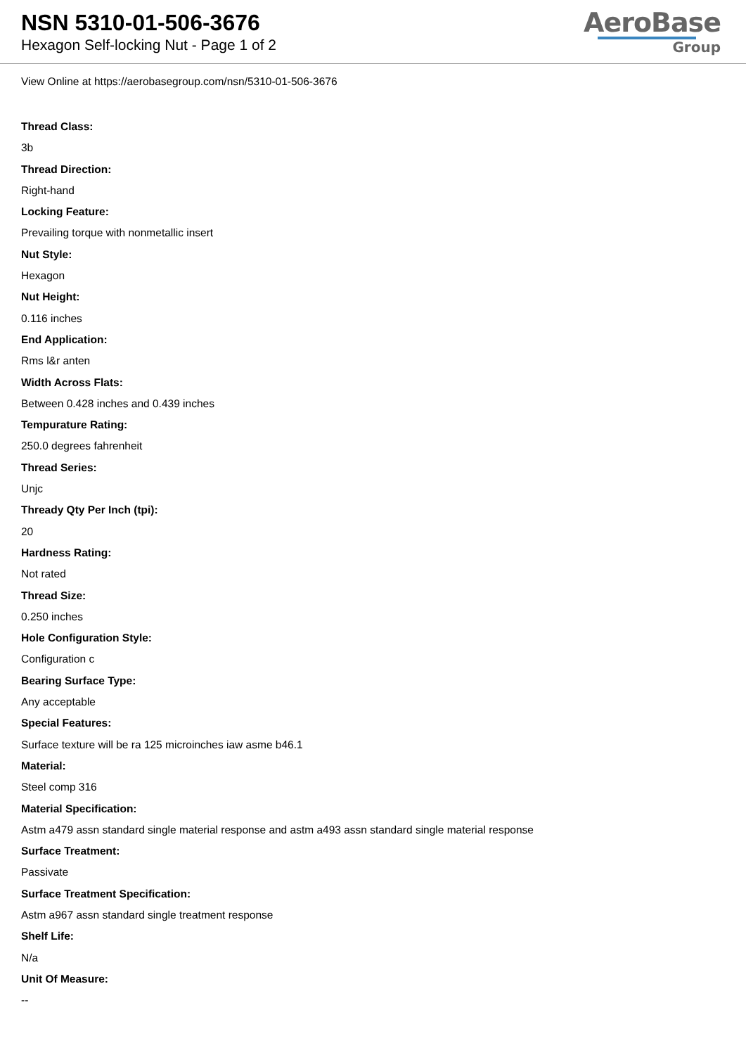NSN 5310-01-506-3676
Hexagon Self-locking Nut - Page 1 of 2
AeroBase
Group
View Online at https://aerobasegroup.com/nsn/5310-01-506-3676
Thread Class:
3b
Thread Direction:
Right-hand
Locking Feature:
Prevailing torque with nonmetallic insert
Nut Style:
Hexagon
Nut Height:
0.116 inches
End Application:
Rms l&r anten
Width Across Flats:
Between 0.428 inches and 0.439 inches
Tempurature Rating:
250.0 degrees fahrenheit
Thread Series:
Unjc
Thready Qty Per Inch (tpi):
20
Hardness Rating:
Not rated
Thread Size:
0.250 inches
Hole Configuration Style:
Configuration c
Bearing Surface Type:
Any acceptable
Special Features:
Surface texture will be ra 125 microinches iaw asme b46.1
Material:
Steel comp 316
Material Specification:
Astm a479 assn standard single material response and astm a493 assn standard single material response
Surface Treatment:
Passivate
Surface Treatment Specification:
Astm a967 assn standard single treatment response
Shelf Life:
N/a
Unit Of Measure:
--